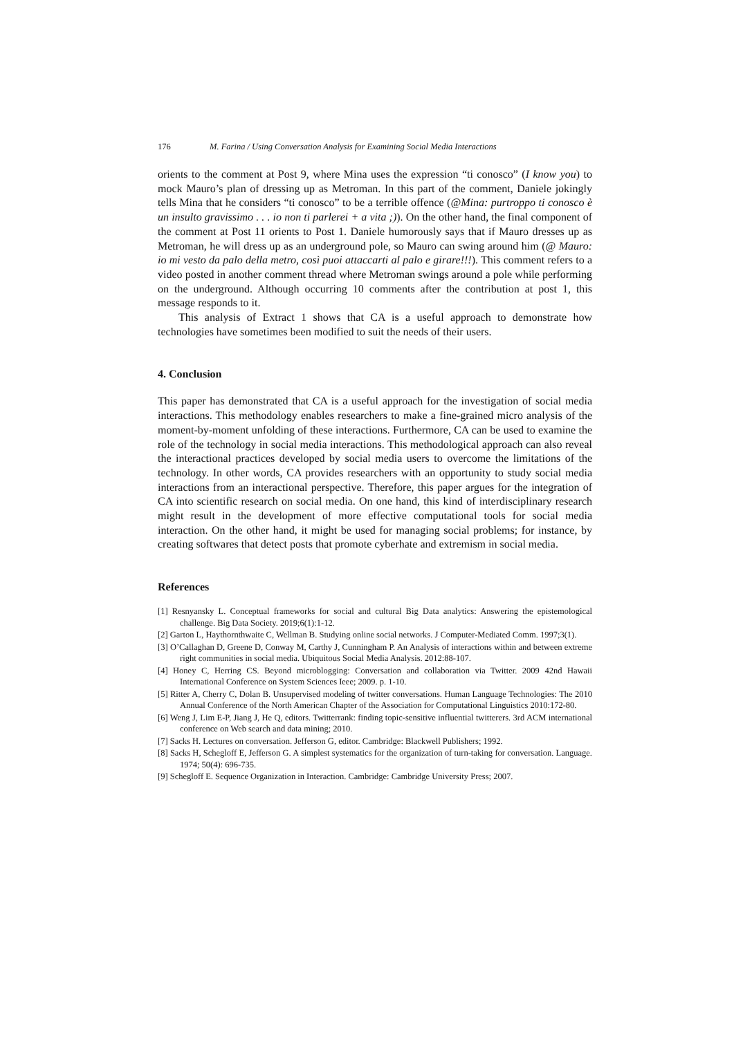176 M. Farina / Using Conversation Analysis for Examining Social Media Interactions
orients to the comment at Post 9, where Mina uses the expression “ti conosco” (I know you) to mock Mauro’s plan of dressing up as Metroman. In this part of the comment, Daniele jokingly tells Mina that he considers “ti conosco” to be a terrible offence (@Mina: purtroppo ti conosco è un insulto gravissimo . . . io non ti parlerei + a vita ;)). On the other hand, the final component of the comment at Post 11 orients to Post 1. Daniele humorously says that if Mauro dresses up as Metroman, he will dress up as an underground pole, so Mauro can swing around him (@ Mauro: io mi vesto da palo della metro, così puoi attaccarti al palo e girare!!!). This comment refers to a video posted in another comment thread where Metroman swings around a pole while performing on the underground. Although occurring 10 comments after the contribution at post 1, this message responds to it.
This analysis of Extract 1 shows that CA is a useful approach to demonstrate how technologies have sometimes been modified to suit the needs of their users.
4. Conclusion
This paper has demonstrated that CA is a useful approach for the investigation of social media interactions. This methodology enables researchers to make a fine-grained micro analysis of the moment-by-moment unfolding of these interactions. Furthermore, CA can be used to examine the role of the technology in social media interactions. This methodological approach can also reveal the interactional practices developed by social media users to overcome the limitations of the technology. In other words, CA provides researchers with an opportunity to study social media interactions from an interactional perspective. Therefore, this paper argues for the integration of CA into scientific research on social media. On one hand, this kind of interdisciplinary research might result in the development of more effective computational tools for social media interaction. On the other hand, it might be used for managing social problems; for instance, by creating softwares that detect posts that promote cyberhate and extremism in social media.
References
[1] Resnyansky L. Conceptual frameworks for social and cultural Big Data analytics: Answering the epistemological challenge. Big Data Society. 2019;6(1):1-12.
[2] Garton L, Haythornthwaite C, Wellman B. Studying online social networks. J Computer-Mediated Comm. 1997;3(1).
[3] O’Callaghan D, Greene D, Conway M, Carthy J, Cunningham P. An Analysis of interactions within and between extreme right communities in social media. Ubiquitous Social Media Analysis. 2012:88-107.
[4] Honey C, Herring CS. Beyond microblogging: Conversation and collaboration via Twitter. 2009 42nd Hawaii International Conference on System Sciences Ieee; 2009. p. 1-10.
[5] Ritter A, Cherry C, Dolan B. Unsupervised modeling of twitter conversations. Human Language Technologies: The 2010 Annual Conference of the North American Chapter of the Association for Computational Linguistics 2010:172-80.
[6] Weng J, Lim E-P, Jiang J, He Q, editors. Twitterrank: finding topic-sensitive influential twitterers. 3rd ACM international conference on Web search and data mining; 2010.
[7] Sacks H. Lectures on conversation. Jefferson G, editor. Cambridge: Blackwell Publishers; 1992.
[8] Sacks H, Schegloff E, Jefferson G. A simplest systematics for the organization of turn-taking for conversation. Language. 1974; 50(4): 696-735.
[9] Schegloff E. Sequence Organization in Interaction. Cambridge: Cambridge University Press; 2007.